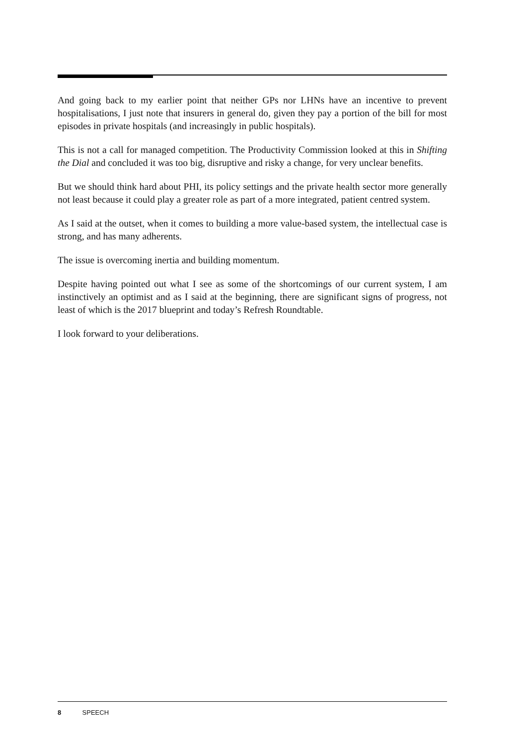And going back to my earlier point that neither GPs nor LHNs have an incentive to prevent hospitalisations, I just note that insurers in general do, given they pay a portion of the bill for most episodes in private hospitals (and increasingly in public hospitals).
This is not a call for managed competition. The Productivity Commission looked at this in Shifting the Dial and concluded it was too big, disruptive and risky a change, for very unclear benefits.
But we should think hard about PHI, its policy settings and the private health sector more generally not least because it could play a greater role as part of a more integrated, patient centred system.
As I said at the outset, when it comes to building a more value-based system, the intellectual case is strong, and has many adherents.
The issue is overcoming inertia and building momentum.
Despite having pointed out what I see as some of the shortcomings of our current system, I am instinctively an optimist and as I said at the beginning, there are significant signs of progress, not least of which is the 2017 blueprint and today’s Refresh Roundtable.
I look forward to your deliberations.
8 SPEECH